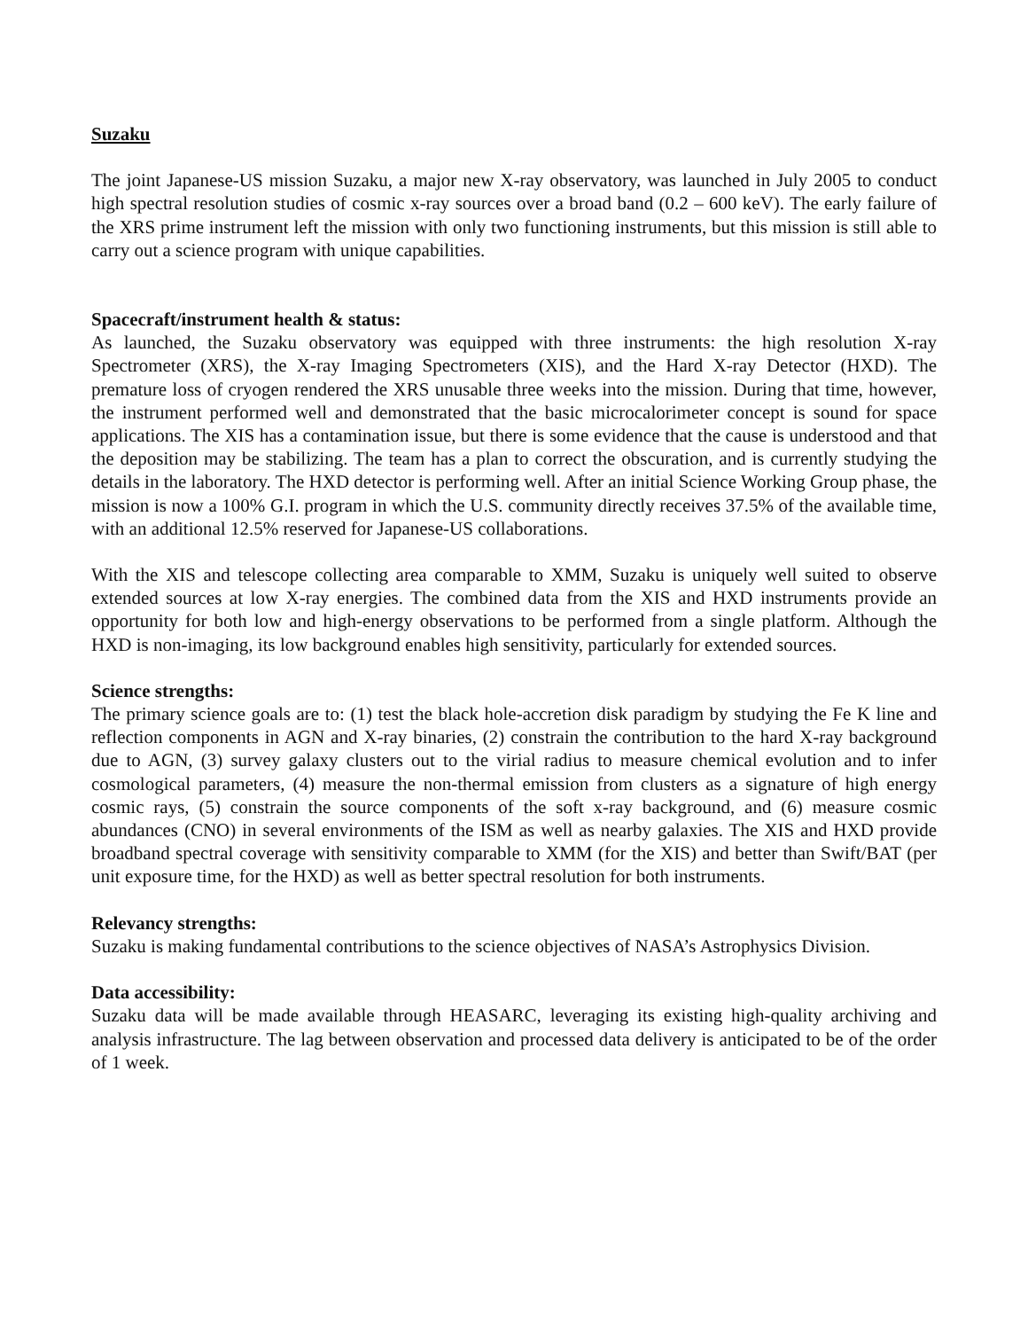Suzaku
The joint Japanese-US mission Suzaku, a major new X-ray observatory, was launched in July 2005 to conduct high spectral resolution studies of cosmic x-ray sources over a broad band (0.2 – 600 keV). The early failure of the XRS prime instrument left the mission with only two functioning instruments, but this mission is still able to carry out a science program with unique capabilities.
Spacecraft/instrument health & status:
As launched, the Suzaku observatory was equipped with three instruments: the high resolution X-ray Spectrometer (XRS), the X-ray Imaging Spectrometers (XIS), and the Hard X-ray Detector (HXD). The premature loss of cryogen rendered the XRS unusable three weeks into the mission. During that time, however, the instrument performed well and demonstrated that the basic microcalorimeter concept is sound for space applications. The XIS has a contamination issue, but there is some evidence that the cause is understood and that the deposition may be stabilizing. The team has a plan to correct the obscuration, and is currently studying the details in the laboratory. The HXD detector is performing well. After an initial Science Working Group phase, the mission is now a 100% G.I. program in which the U.S. community directly receives 37.5% of the available time, with an additional 12.5% reserved for Japanese-US collaborations.
With the XIS and telescope collecting area comparable to XMM, Suzaku is uniquely well suited to observe extended sources at low X-ray energies. The combined data from the XIS and HXD instruments provide an opportunity for both low and high-energy observations to be performed from a single platform. Although the HXD is non-imaging, its low background enables high sensitivity, particularly for extended sources.
Science strengths:
The primary science goals are to: (1) test the black hole-accretion disk paradigm by studying the Fe K line and reflection components in AGN and X-ray binaries, (2) constrain the contribution to the hard X-ray background due to AGN, (3) survey galaxy clusters out to the virial radius to measure chemical evolution and to infer cosmological parameters, (4) measure the non-thermal emission from clusters as a signature of high energy cosmic rays, (5) constrain the source components of the soft x-ray background, and (6) measure cosmic abundances (CNO) in several environments of the ISM as well as nearby galaxies. The XIS and HXD provide broadband spectral coverage with sensitivity comparable to XMM (for the XIS) and better than Swift/BAT (per unit exposure time, for the HXD) as well as better spectral resolution for both instruments.
Relevancy strengths:
Suzaku is making fundamental contributions to the science objectives of NASA’s Astrophysics Division.
Data accessibility:
Suzaku data will be made available through HEASARC, leveraging its existing high-quality archiving and analysis infrastructure. The lag between observation and processed data delivery is anticipated to be of the order of 1 week.